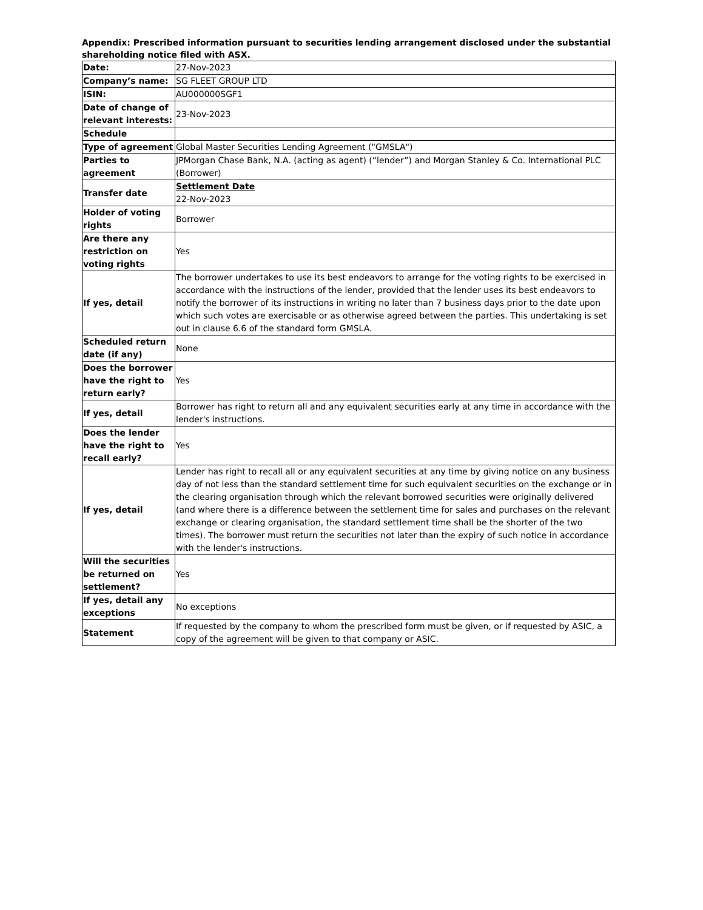Appendix: Prescribed information pursuant to securities lending arrangement disclosed under the substantial shareholding notice filed with ASX.
| Date: | 27-Nov-2023 |
| Company’s name: | SG FLEET GROUP LTD |
| ISIN: | AU000000SGF1 |
| Date of change of relevant interests: | 23-Nov-2023 |
| Schedule | |
| Type of agreement | Global Master Securities Lending Agreement ("GMSLA") |
| Parties to agreement | JPMorgan Chase Bank, N.A. (acting as agent) (“lender”) and Morgan Stanley & Co. International PLC (Borrower) |
| Transfer date | Settlement Date 22-Nov-2023 |
| Holder of voting rights | Borrower |
| Are there any restriction on voting rights | Yes |
| If yes, detail | The borrower undertakes to use its best endeavors to arrange for the voting rights to be exercised in accordance with the instructions of the lender, provided that the lender uses its best endeavors to notify the borrower of its instructions in writing no later than 7 business days prior to the date upon which such votes are exercisable or as otherwise agreed between the parties. This undertaking is set out in clause 6.6 of the standard form GMSLA. |
| Scheduled return date (if any) | None |
| Does the borrower have the right to return early? | Yes |
| If yes, detail | Borrower has right to return all and any equivalent securities early at any time in accordance with the lender's instructions. |
| Does the lender have the right to recall early? | Yes |
| If yes, detail | Lender has right to recall all or any equivalent securities at any time by giving notice on any business day of not less than the standard settlement time for such equivalent securities on the exchange or in the clearing organisation through which the relevant borrowed securities were originally delivered (and where there is a difference between the settlement time for sales and purchases on the relevant exchange or clearing organisation, the standard settlement time shall be the shorter of the two times). The borrower must return the securities not later than the expiry of such notice in accordance with the lender's instructions. |
| Will the securities be returned on settlement? | Yes |
| If yes, detail any exceptions | No exceptions |
| Statement | If requested by the company to whom the prescribed form must be given, or if requested by ASIC, a copy of the agreement will be given to that company or ASIC. |